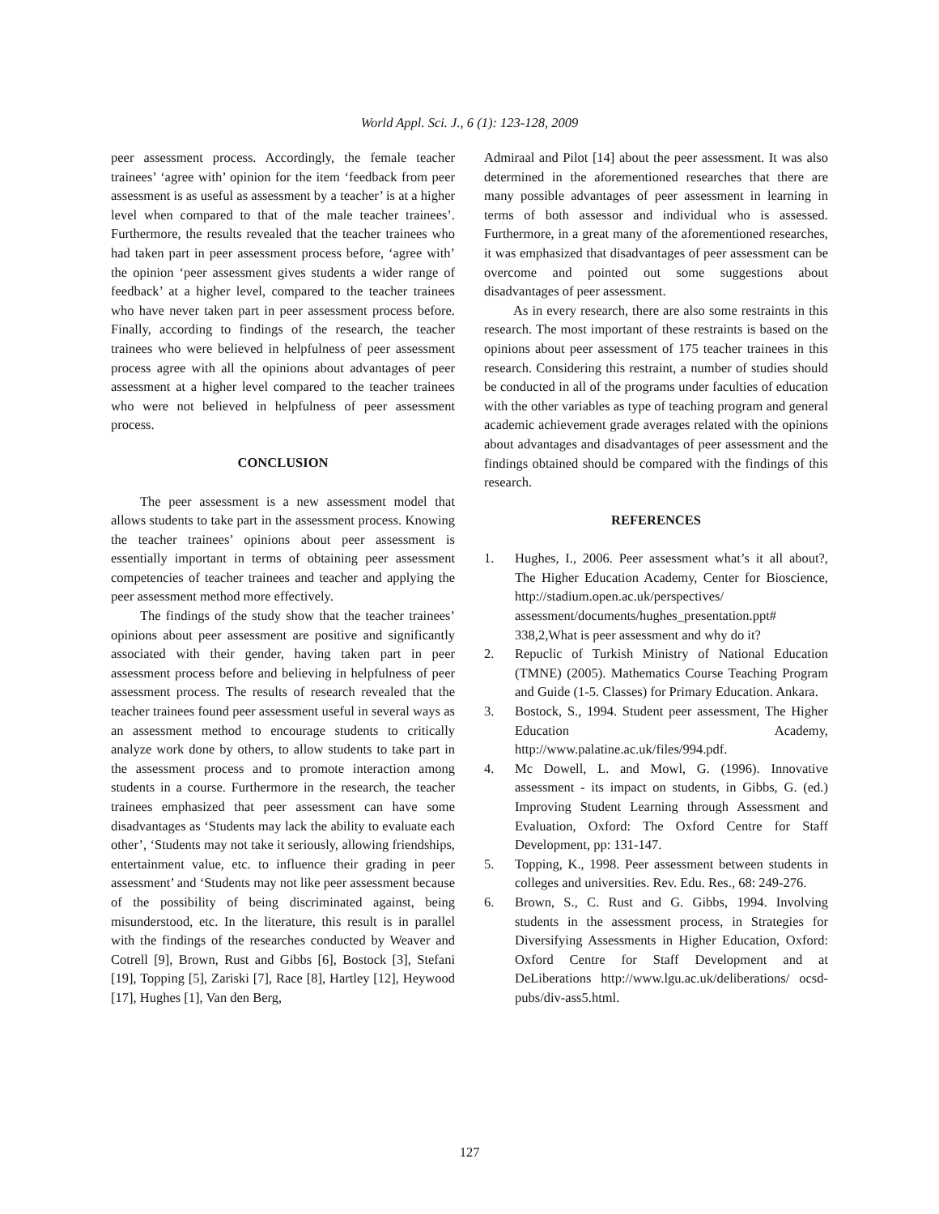World Appl. Sci. J., 6 (1): 123-128, 2009
peer assessment process. Accordingly, the female teacher trainees’ ‘agree with’ opinion for the item ‘feedback from peer assessment is as useful as assessment by a teacher’ is at a higher level when compared to that of the male teacher trainees’. Furthermore, the results revealed that the teacher trainees who had taken part in peer assessment process before, ‘agree with’ the opinion ‘peer assessment gives students a wider range of feedback’ at a higher level, compared to the teacher trainees who have never taken part in peer assessment process before. Finally, according to findings of the research, the teacher trainees who were believed in helpfulness of peer assessment process agree with all the opinions about advantages of peer assessment at a higher level compared to the teacher trainees who were not believed in helpfulness of peer assessment process.
CONCLUSION
The peer assessment is a new assessment model that allows students to take part in the assessment process. Knowing the teacher trainees’ opinions about peer assessment is essentially important in terms of obtaining peer assessment competencies of teacher trainees and teacher and applying the peer assessment method more effectively.
The findings of the study show that the teacher trainees’ opinions about peer assessment are positive and significantly associated with their gender, having taken part in peer assessment process before and believing in helpfulness of peer assessment process. The results of research revealed that the teacher trainees found peer assessment useful in several ways as an assessment method to encourage students to critically analyze work done by others, to allow students to take part in the assessment process and to promote interaction among students in a course. Furthermore in the research, the teacher trainees emphasized that peer assessment can have some disadvantages as ‘Students may lack the ability to evaluate each other’, ‘Students may not take it seriously, allowing friendships, entertainment value, etc. to influence their grading in peer assessment’ and ‘Students may not like peer assessment because of the possibility of being discriminated against, being misunderstood, etc. In the literature, this result is in parallel with the findings of the researches conducted by Weaver and Cotrell [9], Brown, Rust and Gibbs [6], Bostock [3], Stefani [19], Topping [5], Zariski [7], Race [8], Hartley [12], Heywood [17], Hughes [1], Van den Berg,
Admiraal and Pilot [14] about the peer assessment. It was also determined in the aforementioned researches that there are many possible advantages of peer assessment in learning in terms of both assessor and individual who is assessed. Furthermore, in a great many of the aforementioned researches, it was emphasized that disadvantages of peer assessment can be overcome and pointed out some suggestions about disadvantages of peer assessment.
As in every research, there are also some restraints in this research. The most important of these restraints is based on the opinions about peer assessment of 175 teacher trainees in this research. Considering this restraint, a number of studies should be conducted in all of the programs under faculties of education with the other variables as type of teaching program and general academic achievement grade averages related with the opinions about advantages and disadvantages of peer assessment and the findings obtained should be compared with the findings of this research.
REFERENCES
1. Hughes, I., 2006. Peer assessment what’s it all about?, The Higher Education Academy, Center for Bioscience, http://stadium.open.ac.uk/perspectives/ assessment/documents/hughes_presentation.ppt# 338,2,What is peer assessment and why do it?
2. Repuclic of Turkish Ministry of National Education (TMNE) (2005). Mathematics Course Teaching Program and Guide (1-5. Classes) for Primary Education. Ankara.
3. Bostock, S., 1994. Student peer assessment, The Higher Education Academy, http://www.palatine.ac.uk/files/994.pdf.
4. Mc Dowell, L. and Mowl, G. (1996). Innovative assessment - its impact on students, in Gibbs, G. (ed.) Improving Student Learning through Assessment and Evaluation, Oxford: The Oxford Centre for Staff Development, pp: 131-147.
5. Topping, K., 1998. Peer assessment between students in colleges and universities. Rev. Edu. Res., 68: 249-276.
6. Brown, S., C. Rust and G. Gibbs, 1994. Involving students in the assessment process, in Strategies for Diversifying Assessments in Higher Education, Oxford: Oxford Centre for Staff Development and at DeLiberations http://www.lgu.ac.uk/deliberations/ ocsd-pubs/div-ass5.html.
127